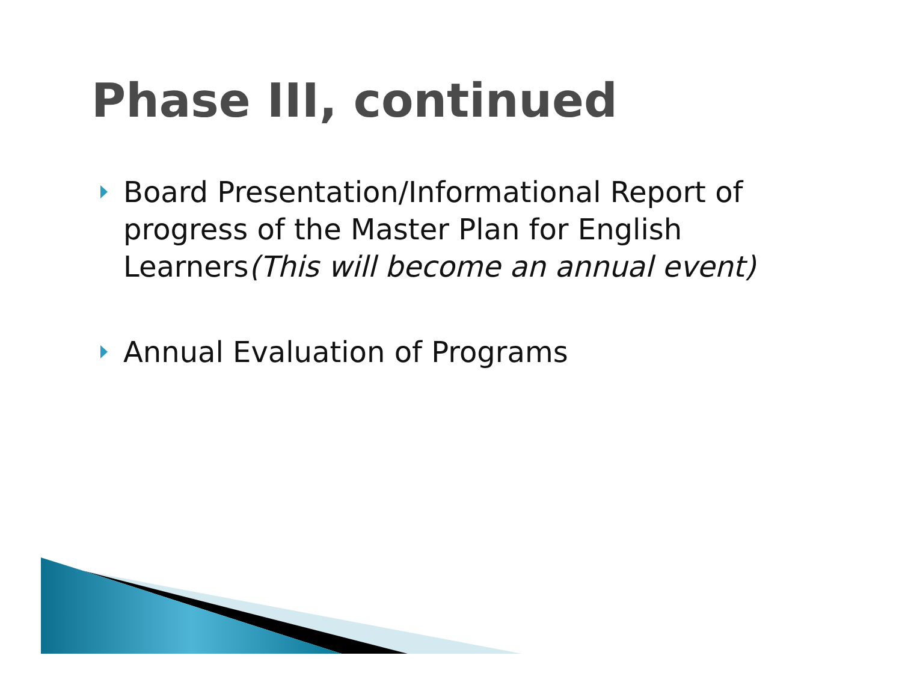Phase III, continued
Board Presentation/Informational Report of progress of the Master Plan for English Learners(This will become an annual event)
Annual Evaluation of Programs